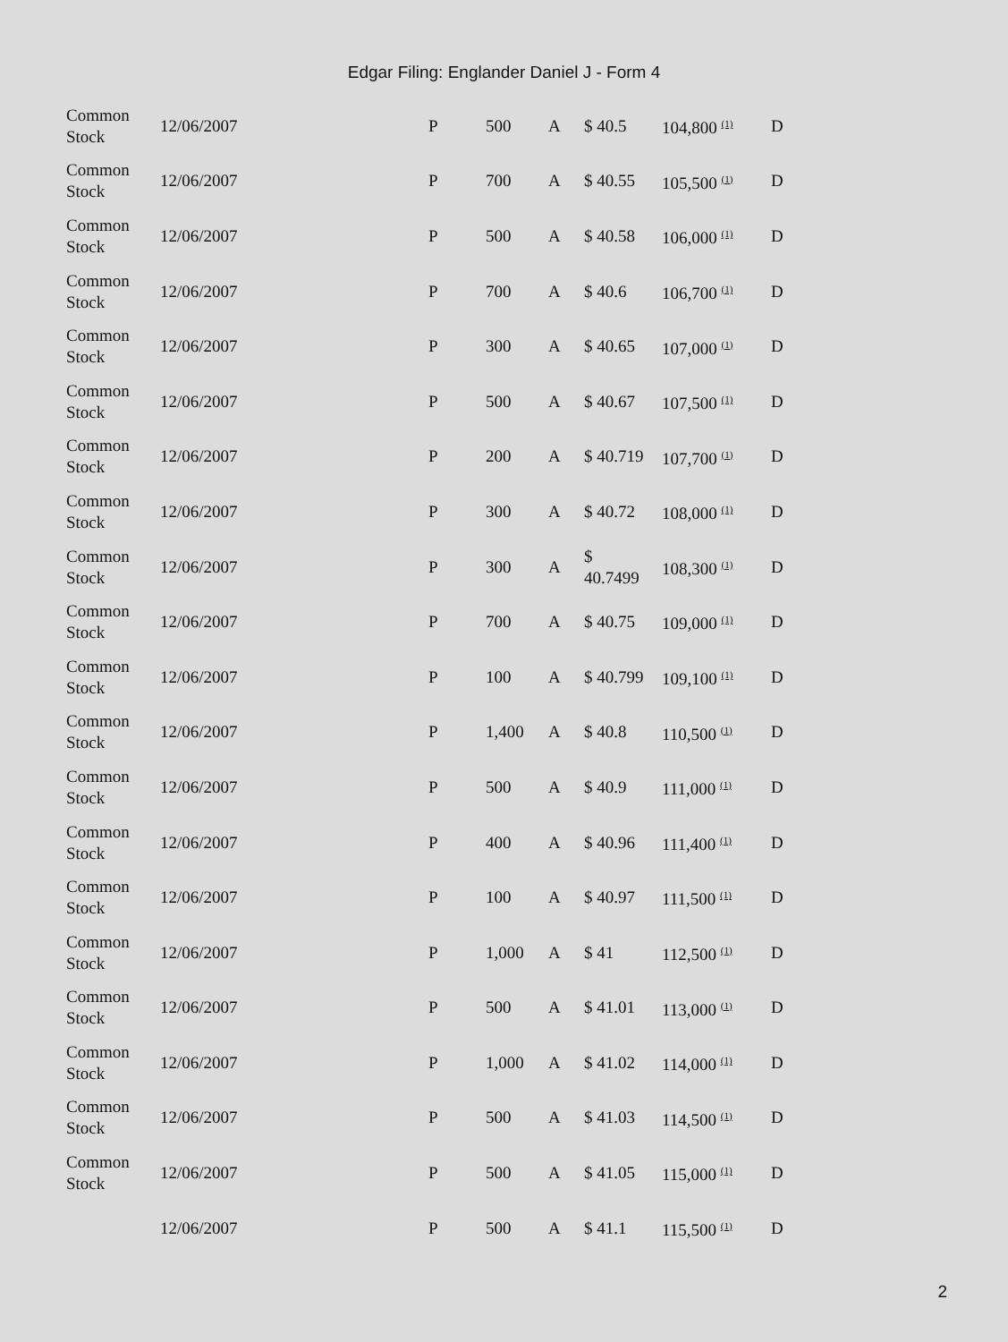Edgar Filing: Englander Daniel J - Form 4
| Common Stock | 12/06/2007 | P | 500 | A | $ 40.5 | 104,800 <sup>(1)</sup> | D |
| Common Stock | 12/06/2007 | P | 700 | A | $ 40.55 | 105,500 <sup>(1)</sup> | D |
| Common Stock | 12/06/2007 | P | 500 | A | $ 40.58 | 106,000 <sup>(1)</sup> | D |
| Common Stock | 12/06/2007 | P | 700 | A | $ 40.6 | 106,700 <sup>(1)</sup> | D |
| Common Stock | 12/06/2007 | P | 300 | A | $ 40.65 | 107,000 <sup>(1)</sup> | D |
| Common Stock | 12/06/2007 | P | 500 | A | $ 40.67 | 107,500 <sup>(1)</sup> | D |
| Common Stock | 12/06/2007 | P | 200 | A | $ 40.719 | 107,700 <sup>(1)</sup> | D |
| Common Stock | 12/06/2007 | P | 300 | A | $ 40.72 | 108,000 <sup>(1)</sup> | D |
| Common Stock | 12/06/2007 | P | 300 | A | $ 40.7499 | 108,300 <sup>(1)</sup> | D |
| Common Stock | 12/06/2007 | P | 700 | A | $ 40.75 | 109,000 <sup>(1)</sup> | D |
| Common Stock | 12/06/2007 | P | 100 | A | $ 40.799 | 109,100 <sup>(1)</sup> | D |
| Common Stock | 12/06/2007 | P | 1,400 | A | $ 40.8 | 110,500 <sup>(1)</sup> | D |
| Common Stock | 12/06/2007 | P | 500 | A | $ 40.9 | 111,000 <sup>(1)</sup> | D |
| Common Stock | 12/06/2007 | P | 400 | A | $ 40.96 | 111,400 <sup>(1)</sup> | D |
| Common Stock | 12/06/2007 | P | 100 | A | $ 40.97 | 111,500 <sup>(1)</sup> | D |
| Common Stock | 12/06/2007 | P | 1,000 | A | $ 41 | 112,500 <sup>(1)</sup> | D |
| Common Stock | 12/06/2007 | P | 500 | A | $ 41.01 | 113,000 <sup>(1)</sup> | D |
| Common Stock | 12/06/2007 | P | 1,000 | A | $ 41.02 | 114,000 <sup>(1)</sup> | D |
| Common Stock | 12/06/2007 | P | 500 | A | $ 41.03 | 114,500 <sup>(1)</sup> | D |
| Common Stock | 12/06/2007 | P | 500 | A | $ 41.05 | 115,000 <sup>(1)</sup> | D |
| | 12/06/2007 | P | 500 | A | $ 41.1 | 115,500 <sup>(1)</sup> | D |
2